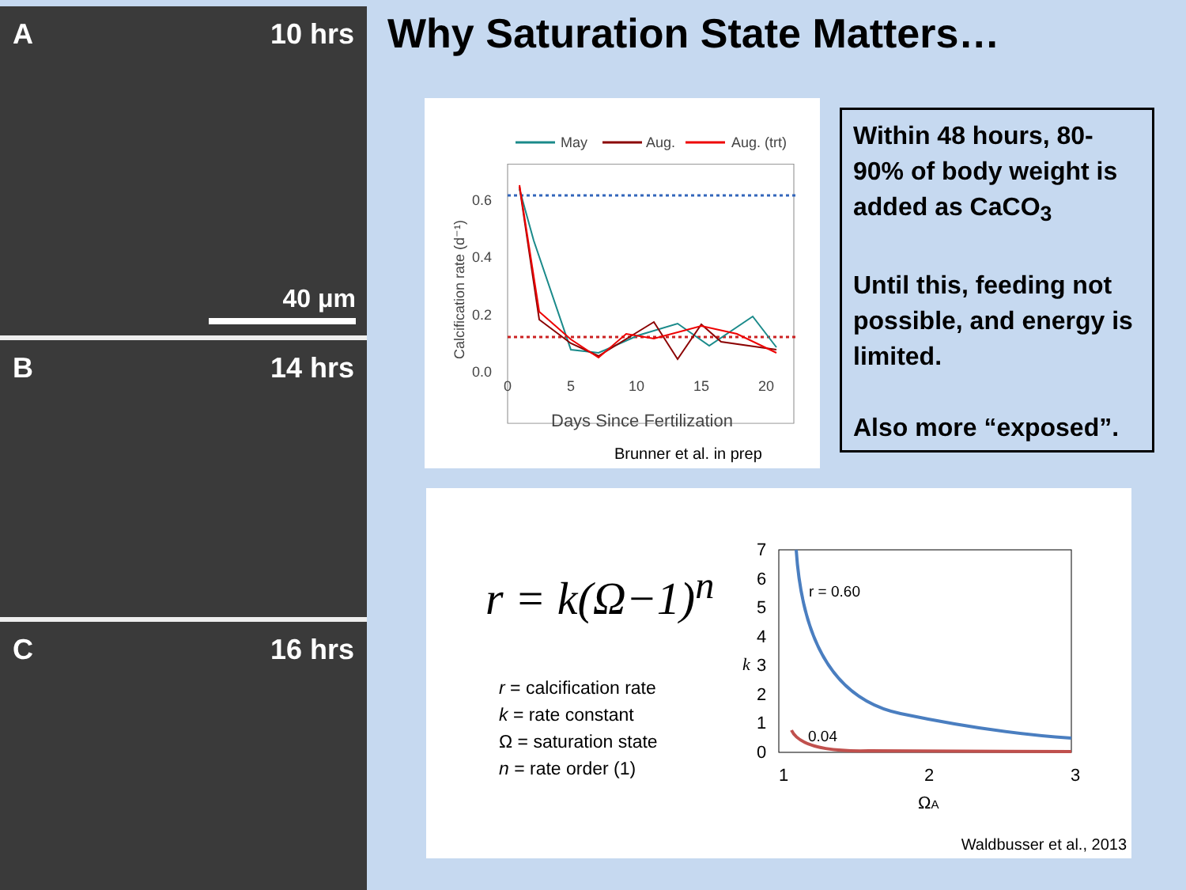A 10 hrs
40 μm
B 14 hrs
C 16 hrs
Why Saturation State Matters…
May
Aug.
Aug. (trt)
0.6
0.4
0.2
0.0
0
5
10
15
20
Days Since Fertilization
Calcification rate (d⁻¹)
Brunner et al. in prep
Within 48 hours, 80-90% of body weight is added as CaCO<sub>3</sub>
Until this, feeding not possible, and energy is limited.
Also more “exposed”.
r = k(Ω−1)<sup>n</sup>
r = calcification rate
k = rate constant
Ω = saturation state
n = rate order (1)
7
6
5
4
3
2
1
0
k
1
2
3
ΩA
r = 0.60
0.04
Waldbusser et al., 2013